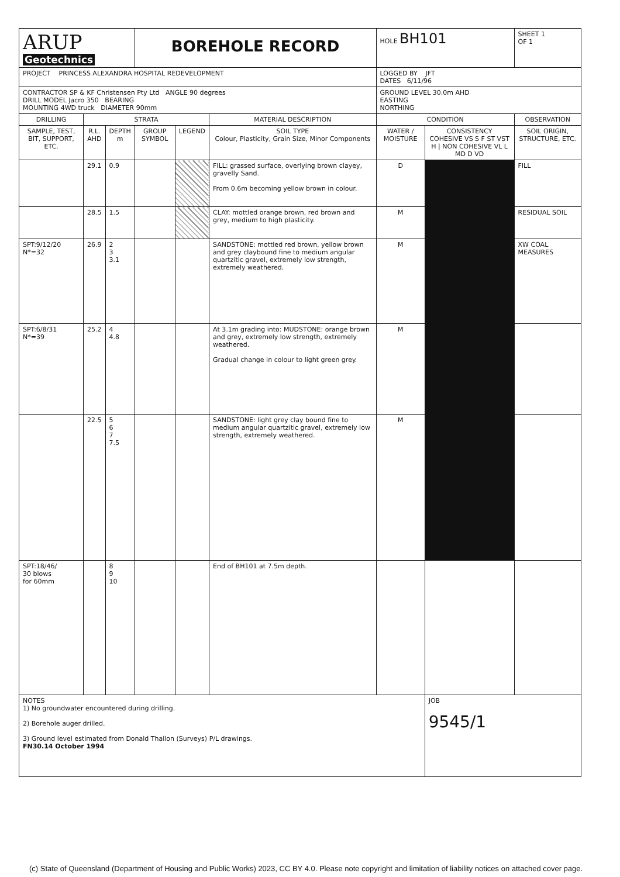| ARUP Geotechnics | | | BOREHOLE RECORD | | | HOLE BH101 | | SHEET 1 OF 1 |
| PROJECT PRINCESS ALEXANDRA HOSPITAL REDEVELOPMENT | | | | | | LOGGED BY JFT DATES 6/11/96 | | |
| CONTRACTOR SP & KF Christensen Pty Ltd ANGLE 90 degrees DRILL MODEL Jacro 350 BEARING MOUNTING 4WD truck DIAMETER 90mm | | | | | | GROUND LEVEL 30.0m AHD EASTING NORTHING | | |
| DRILLING | STRATA | | | | MATERIAL DESCRIPTION | CONDITION | | OBSERVATION |
| SAMPLE, TEST, BIT, SUPPORT, ETC. | R.L. AHD | DEPTH m | GROUP SYMBOL | LEGEND | SOIL TYPE Colour, Plasticity, Grain Size, Minor Components | WATER / MOISTURE | CONSISTENCY COHESIVE VS S F ST VST H / NON COHESIVE VL L MD D VD | SOIL ORIGIN, STRUCTURE, ETC. |
| | 29.1 | 0.9 | | | FILL: grassed surface, overlying brown clayey, gravelly Sand. From 0.6m becoming yellow brown in colour. | D | | FILL |
| | 28.5 | 1.5 | | | CLAY: mottled orange brown, red brown and grey, medium to high plasticity. | M | | RESIDUAL SOIL |
| SPT:9/12/20 N*=32 | 26.9 | 2 3 3.1 | | | SANDSTONE: mottled red brown, yellow brown and grey claybound fine to medium angular quartzitic gravel, extremely low strength, extremely weathered. | M | | XW COAL MEASURES |
| SPT:6/8/31 N*=39 | 25.2 | 4 4.8 | | | At 3.1m grading into: MUDSTONE: orange brown and grey, extremely low strength, extremely weathered. Gradual change in colour to light green grey. | M | | |
| | 22.5 | 5 6 7 7.5 | | | SANDSTONE: light grey clay bound fine to medium angular quartzitic gravel, extremely low strength, extremely weathered. | M | | |
| SPT:18/46/ 30 blows for 60mm | | 8 9 10 | | | End of BH101 at 7.5m depth. | | | |
| NOTES 1) No groundwater encountered during drilling. 2) Borehole auger drilled. 3) Ground level estimated from Donald Thallon (Surveys) P/L drawings. FN30.14 October 1994 | | | | | | | JOB 9545/1 | |
(c) State of Queensland (Department of Housing and Public Works) 2023, CC BY 4.0. Please note copyright and limitation of liability notices on attached cover page.